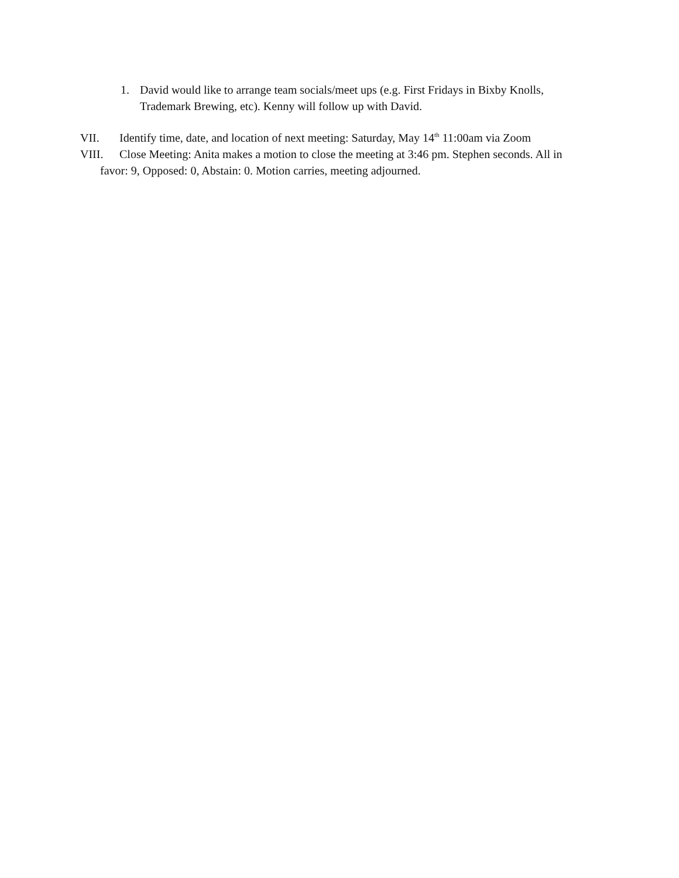1. David would like to arrange team socials/meet ups (e.g. First Fridays in Bixby Knolls, Trademark Brewing, etc). Kenny will follow up with David.
VII. Identify time, date, and location of next meeting: Saturday, May 14<sup>th</sup> 11:00am via Zoom
VIII. Close Meeting: Anita makes a motion to close the meeting at 3:46 pm. Stephen seconds. All in
favor: 9, Opposed: 0, Abstain: 0. Motion carries, meeting adjourned.